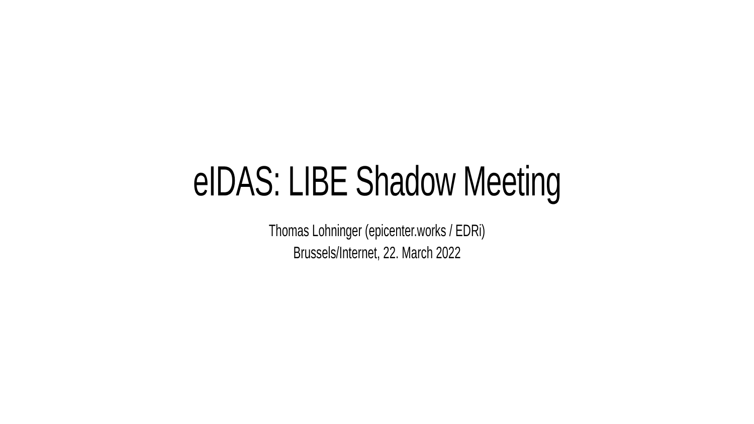eIDAS: LIBE Shadow Meeting
Thomas Lohninger (epicenter.works / EDRi)
Brussels/Internet, 22. March 2022